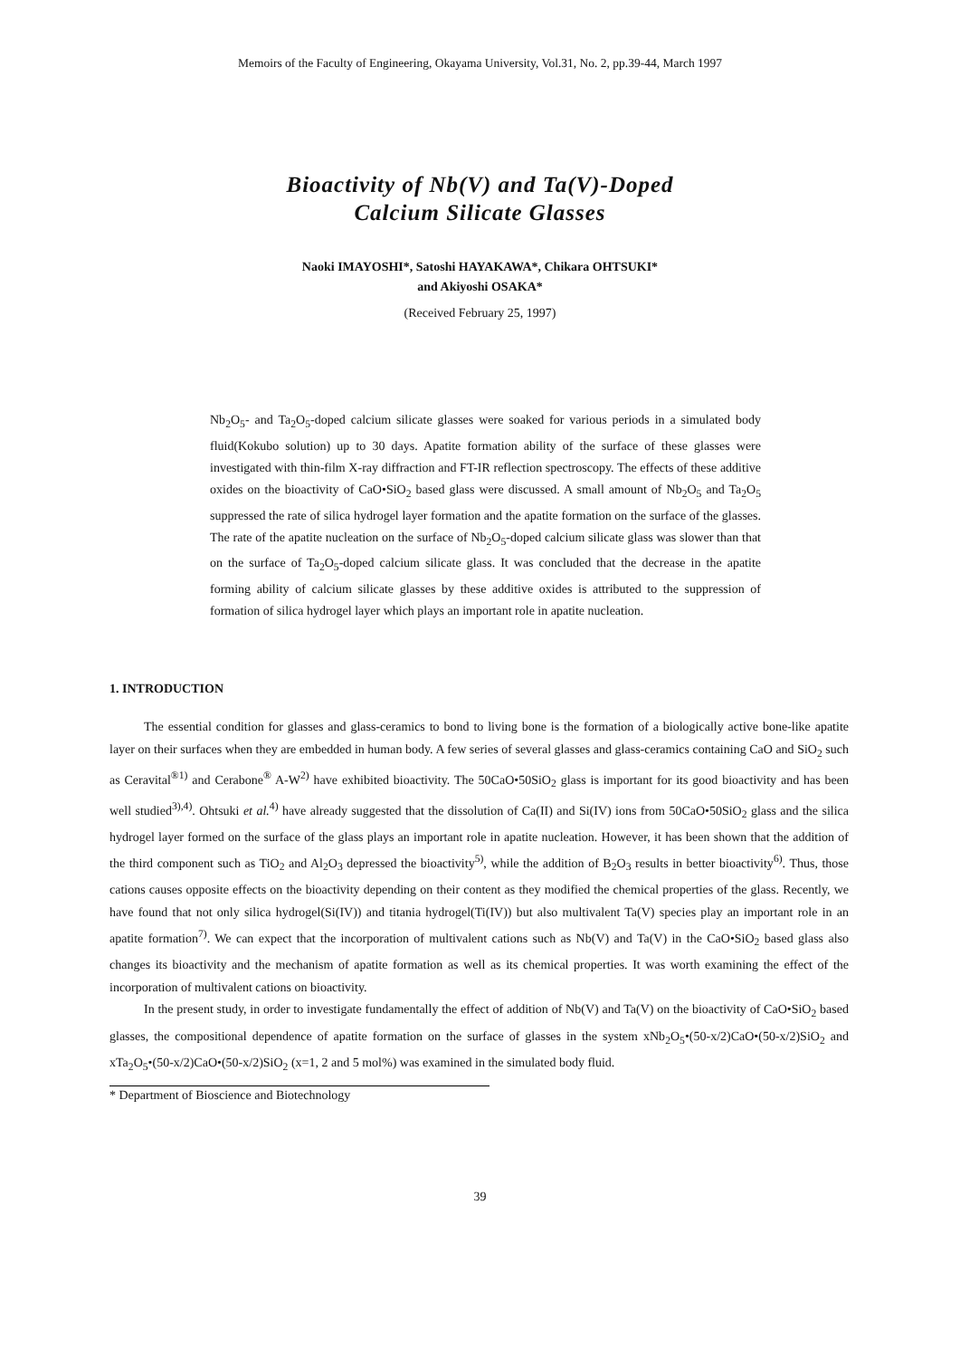Memoirs of the Faculty of Engineering, Okayama University, Vol.31, No. 2, pp.39-44, March 1997
Bioactivity of Nb(V) and Ta(V)-Doped
Calcium Silicate Glasses
Naoki IMAYOSHI*, Satoshi HAYAKAWA*, Chikara OHTSUKI*
and Akiyoshi OSAKA*
(Received February 25, 1997)
Nb<sub>2</sub>O<sub>5</sub>- and Ta<sub>2</sub>O<sub>5</sub>-doped calcium silicate glasses were soaked for various periods in a simulated body fluid(Kokubo solution) up to 30 days. Apatite formation ability of the surface of these glasses were investigated with thin-film X-ray diffraction and FT-IR reflection spectroscopy. The effects of these additive oxides on the bioactivity of CaO•SiO<sub>2</sub> based glass were discussed. A small amount of Nb<sub>2</sub>O<sub>5</sub> and Ta<sub>2</sub>O<sub>5</sub> suppressed the rate of silica hydrogel layer formation and the apatite formation on the surface of the glasses. The rate of the apatite nucleation on the surface of Nb<sub>2</sub>O<sub>5</sub>-doped calcium silicate glass was slower than that on the surface of Ta<sub>2</sub>O<sub>5</sub>-doped calcium silicate glass. It was concluded that the decrease in the apatite forming ability of calcium silicate glasses by these additive oxides is attributed to the suppression of formation of silica hydrogel layer which plays an important role in apatite nucleation.
1. INTRODUCTION
The essential condition for glasses and glass-ceramics to bond to living bone is the formation of a biologically active bone-like apatite layer on their surfaces when they are embedded in human body. A few series of several glasses and glass-ceramics containing CaO and SiO<sub>2</sub> such as Ceravital<sup>®1)</sup> and Cerabone<sup>®</sup> A-W<sup>2)</sup> have exhibited bioactivity. The 50CaO•50SiO<sub>2</sub> glass is important for its good bioactivity and has been well studied<sup>3),4)</sup>. Ohtsuki et al.<sup>4)</sup> have already suggested that the dissolution of Ca(II) and Si(IV) ions from 50CaO•50SiO<sub>2</sub> glass and the silica hydrogel layer formed on the surface of the glass plays an important role in apatite nucleation. However, it has been shown that the addition of the third component such as TiO<sub>2</sub> and Al<sub>2</sub>O<sub>3</sub> depressed the bioactivity<sup>5)</sup>, while the addition of B<sub>2</sub>O<sub>3</sub> results in better bioactivity<sup>6)</sup>. Thus, those cations causes opposite effects on the bioactivity depending on their content as they modified the chemical properties of the glass. Recently, we have found that not only silica hydrogel(Si(IV)) and titania hydrogel(Ti(IV)) but also multivalent Ta(V) species play an important role in an apatite formation<sup>7)</sup>. We can expect that the incorporation of multivalent cations such as Nb(V) and Ta(V) in the CaO•SiO<sub>2</sub> based glass also changes its bioactivity and the mechanism of apatite formation as well as its chemical properties. It was worth examining the effect of the incorporation of multivalent cations on bioactivity.
In the present study, in order to investigate fundamentally the effect of addition of Nb(V) and Ta(V) on the bioactivity of CaO•SiO<sub>2</sub> based glasses, the compositional dependence of apatite formation on the surface of glasses in the system xNb<sub>2</sub>O<sub>5</sub>•(50-x/2)CaO•(50-x/2)SiO<sub>2</sub> and xTa<sub>2</sub>O<sub>5</sub>•(50-x/2)CaO•(50-x/2)SiO<sub>2</sub> (x=1, 2 and 5 mol%) was examined in the simulated body fluid.
* Department of Bioscience and Biotechnology
39